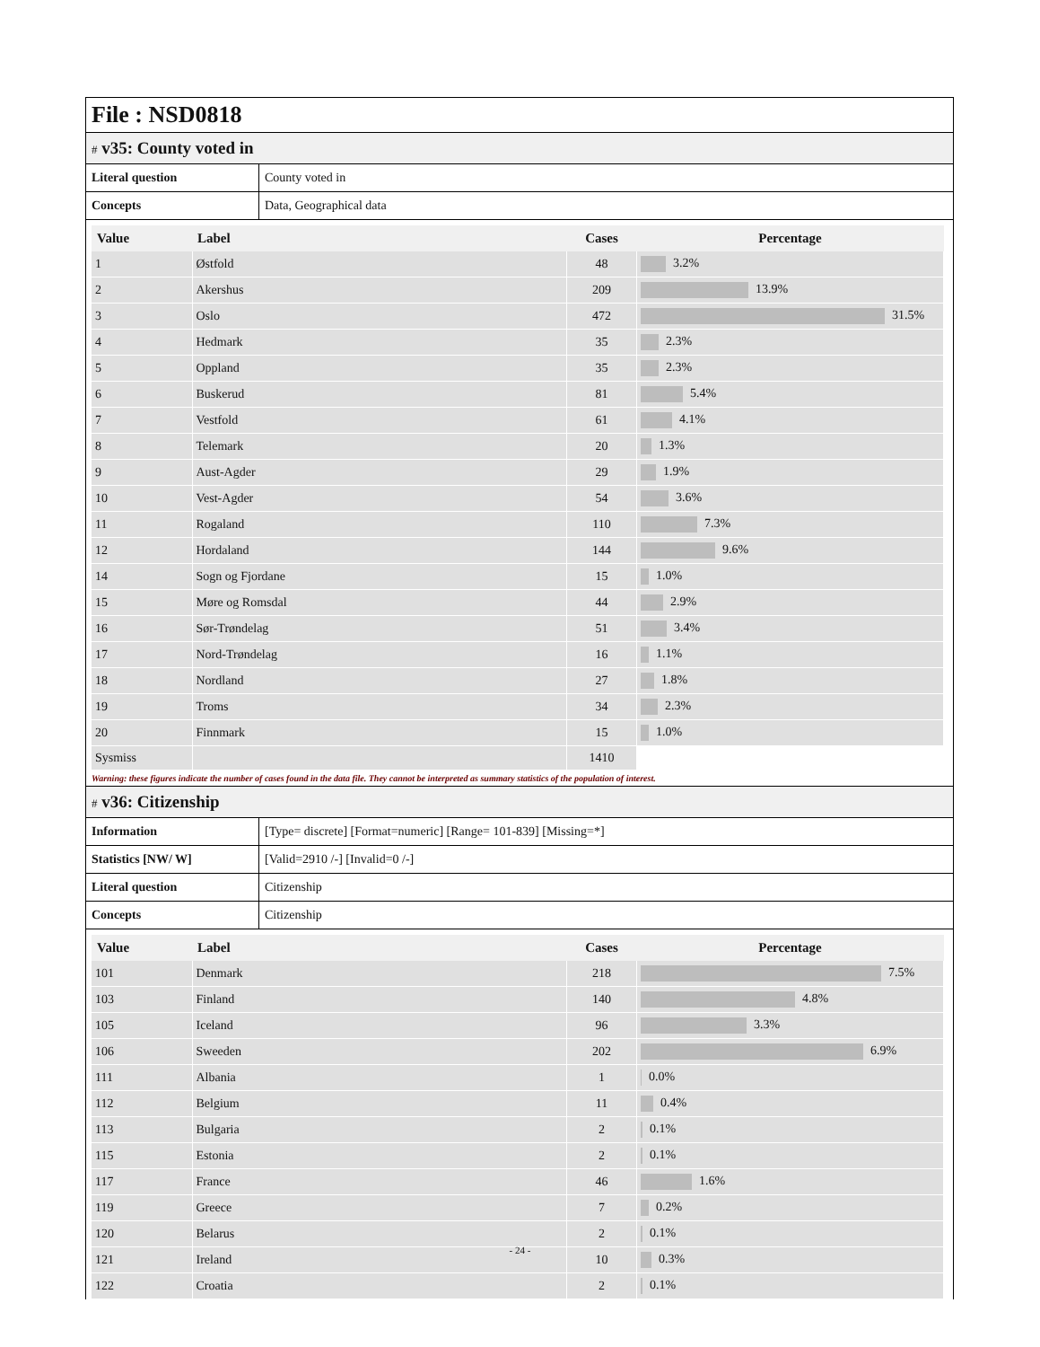File : NSD0818
# v35: County voted in
| Literal question | County voted in |
| Concepts | Data, Geographical data |
| Value | Label | Cases | Percentage |
| --- | --- | --- | --- |
| 1 | Østfold | 48 | 3.2% |
| 2 | Akershus | 209 | 13.9% |
| 3 | Oslo | 472 | 31.5% |
| 4 | Hedmark | 35 | 2.3% |
| 5 | Oppland | 35 | 2.3% |
| 6 | Buskerud | 81 | 5.4% |
| 7 | Vestfold | 61 | 4.1% |
| 8 | Telemark | 20 | 1.3% |
| 9 | Aust-Agder | 29 | 1.9% |
| 10 | Vest-Agder | 54 | 3.6% |
| 11 | Rogaland | 110 | 7.3% |
| 12 | Hordaland | 144 | 9.6% |
| 14 | Sogn og Fjordane | 15 | 1.0% |
| 15 | Møre og Romsdal | 44 | 2.9% |
| 16 | Sør-Trøndelag | 51 | 3.4% |
| 17 | Nord-Trøndelag | 16 | 1.1% |
| 18 | Nordland | 27 | 1.8% |
| 19 | Troms | 34 | 2.3% |
| 20 | Finnmark | 15 | 1.0% |
| Sysmiss | | 1410 | |
Warning: these figures indicate the number of cases found in the data file. They cannot be interpreted as summary statistics of the population of interest.
# v36: Citizenship
| Information | [Type= discrete] [Format=numeric] [Range= 101-839] [Missing=*] |
| Statistics [NW/ W] | [Valid=2910 /-] [Invalid=0 /-] |
| Literal question | Citizenship |
| Concepts | Citizenship |
| Value | Label | Cases | Percentage |
| --- | --- | --- | --- |
| 101 | Denmark | 218 | 7.5% |
| 103 | Finland | 140 | 4.8% |
| 105 | Iceland | 96 | 3.3% |
| 106 | Sweeden | 202 | 6.9% |
| 111 | Albania | 1 | 0.0% |
| 112 | Belgium | 11 | 0.4% |
| 113 | Bulgaria | 2 | 0.1% |
| 115 | Estonia | 2 | 0.1% |
| 117 | France | 46 | 1.6% |
| 119 | Greece | 7 | 0.2% |
| 120 | Belarus | 2 | 0.1% |
| 121 | Ireland | 10 | 0.3% |
| 122 | Croatia | 2 | 0.1% |
- 24 -